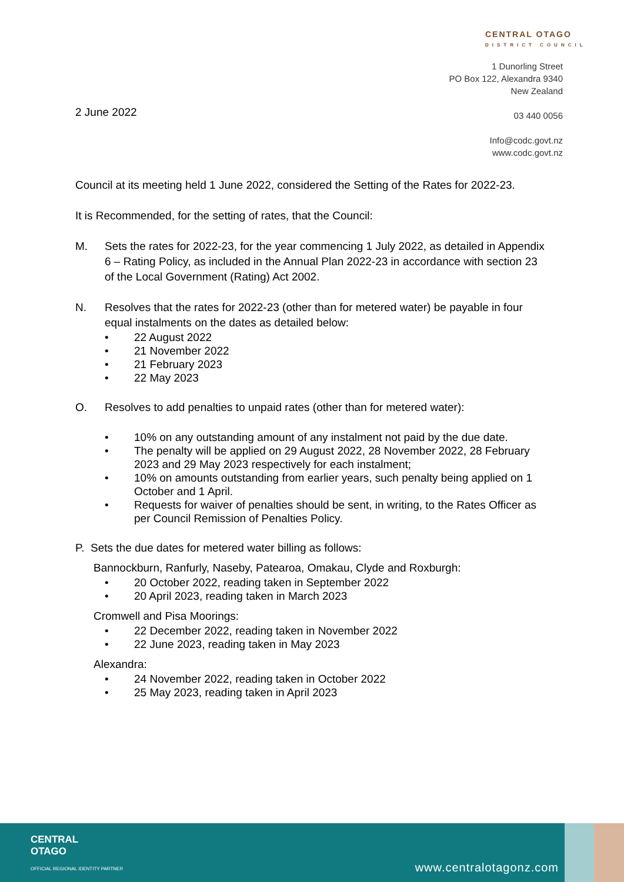2 June 2022
CENTRAL OTAGO
DISTRICT COUNCIL
1 Dunorling Street
PO Box 122, Alexandra 9340
New Zealand
03 440 0056
Info@codc.govt.nz
www.codc.govt.nz
Council at its meeting held 1 June 2022, considered the Setting of the Rates for 2022-23.
It is Recommended, for the setting of rates, that the Council:
M. Sets the rates for 2022-23, for the year commencing 1 July 2022, as detailed in Appendix 6 – Rating Policy, as included in the Annual Plan 2022-23 in accordance with section 23 of the Local Government (Rating) Act 2002.
N. Resolves that the rates for 2022-23 (other than for metered water) be payable in four equal instalments on the dates as detailed below:
• 22 August 2022
• 21 November 2022
• 21 February 2023
• 22 May 2023
O. Resolves to add penalties to unpaid rates (other than for metered water):
• 10% on any outstanding amount of any instalment not paid by the due date.
• The penalty will be applied on 29 August 2022, 28 November 2022, 28 February 2023 and 29 May 2023 respectively for each instalment;
• 10% on amounts outstanding from earlier years, such penalty being applied on 1 October and 1 April.
• Requests for waiver of penalties should be sent, in writing, to the Rates Officer as per Council Remission of Penalties Policy.
P. Sets the due dates for metered water billing as follows:
Bannockburn, Ranfurly, Naseby, Patearoa, Omakau, Clyde and Roxburgh:
• 20 October 2022, reading taken in September 2022
• 20 April 2023, reading taken in March 2023
Cromwell and Pisa Moorings:
• 22 December 2022, reading taken in November 2022
• 22 June 2023, reading taken in May 2023
Alexandra:
• 24 November 2022, reading taken in October 2022
• 25 May 2023, reading taken in April 2023
CENTRAL
OTAGO
OFFICIAL REGIONAL IDENTITY PARTNER
www.centralotagonz.com